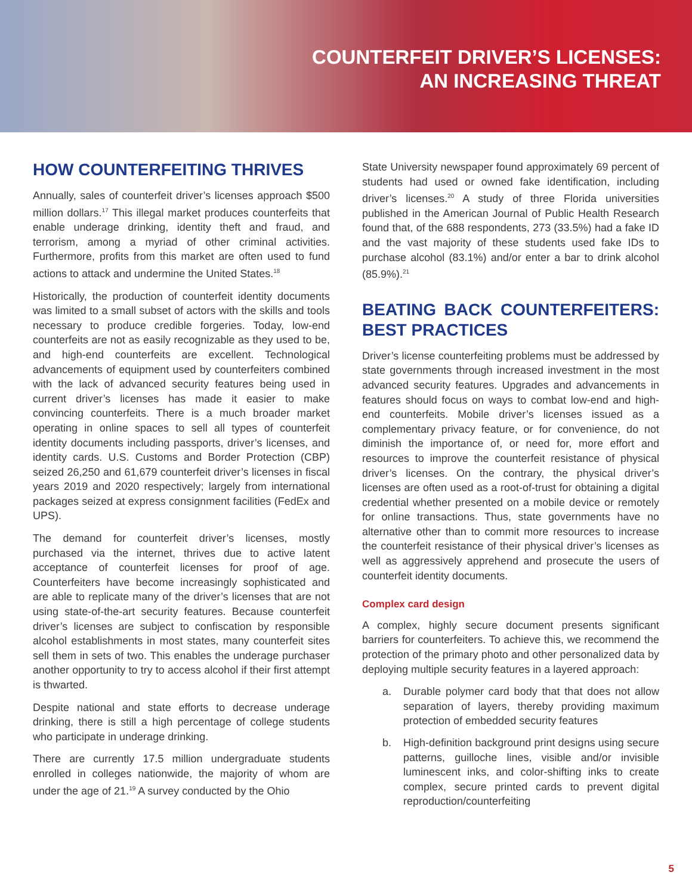COUNTERFEIT DRIVER’S LICENSES:
AN INCREASING THREAT
HOW COUNTERFEITING THRIVES
Annually, sales of counterfeit driver’s licenses approach $500 million dollars.<sup>17</sup> This illegal market produces counterfeits that enable underage drinking, identity theft and fraud, and terrorism, among a myriad of other criminal activities. Furthermore, profits from this market are often used to fund actions to attack and undermine the United States.<sup>18</sup>
Historically, the production of counterfeit identity documents was limited to a small subset of actors with the skills and tools necessary to produce credible forgeries. Today, low-end counterfeits are not as easily recognizable as they used to be, and high-end counterfeits are excellent. Technological advancements of equipment used by counterfeiters combined with the lack of advanced security features being used in current driver’s licenses has made it easier to make convincing counterfeits. There is a much broader market operating in online spaces to sell all types of counterfeit identity documents including passports, driver’s licenses, and identity cards. U.S. Customs and Border Protection (CBP) seized 26,250 and 61,679 counterfeit driver’s licenses in fiscal years 2019 and 2020 respectively; largely from international packages seized at express consignment facilities (FedEx and UPS).
The demand for counterfeit driver’s licenses, mostly purchased via the internet, thrives due to active latent acceptance of counterfeit licenses for proof of age. Counterfeiters have become increasingly sophisticated and are able to replicate many of the driver’s licenses that are not using state-of-the-art security features. Because counterfeit driver’s licenses are subject to confiscation by responsible alcohol establishments in most states, many counterfeit sites sell them in sets of two. This enables the underage purchaser another opportunity to try to access alcohol if their first attempt is thwarted.
Despite national and state efforts to decrease underage drinking, there is still a high percentage of college students who participate in underage drinking.
There are currently 17.5 million undergraduate students enrolled in colleges nationwide, the majority of whom are under the age of 21.<sup>19</sup> A survey conducted by the Ohio
State University newspaper found approximately 69 percent of students had used or owned fake identification, including driver’s licenses.<sup>20</sup> A study of three Florida universities published in the American Journal of Public Health Research found that, of the 688 respondents, 273 (33.5%) had a fake ID and the vast majority of these students used fake IDs to purchase alcohol (83.1%) and/or enter a bar to drink alcohol (85.9%).<sup>21</sup>
BEATING BACK COUNTERFEITERS: BEST PRACTICES
Driver’s license counterfeiting problems must be addressed by state governments through increased investment in the most advanced security features. Upgrades and advancements in features should focus on ways to combat low-end and high-end counterfeits. Mobile driver’s licenses issued as a complementary privacy feature, or for convenience, do not diminish the importance of, or need for, more effort and resources to improve the counterfeit resistance of physical driver’s licenses. On the contrary, the physical driver’s licenses are often used as a root-of-trust for obtaining a digital credential whether presented on a mobile device or remotely for online transactions. Thus, state governments have no alternative other than to commit more resources to increase the counterfeit resistance of their physical driver’s licenses as well as aggressively apprehend and prosecute the users of counterfeit identity documents.
Complex card design
A complex, highly secure document presents significant barriers for counterfeiters. To achieve this, we recommend the protection of the primary photo and other personalized data by deploying multiple security features in a layered approach:
a. Durable polymer card body that that does not allow separation of layers, thereby providing maximum protection of embedded security features
b. High-definition background print designs using secure patterns, guilloche lines, visible and/or invisible luminescent inks, and color-shifting inks to create complex, secure printed cards to prevent digital reproduction/counterfeiting
5